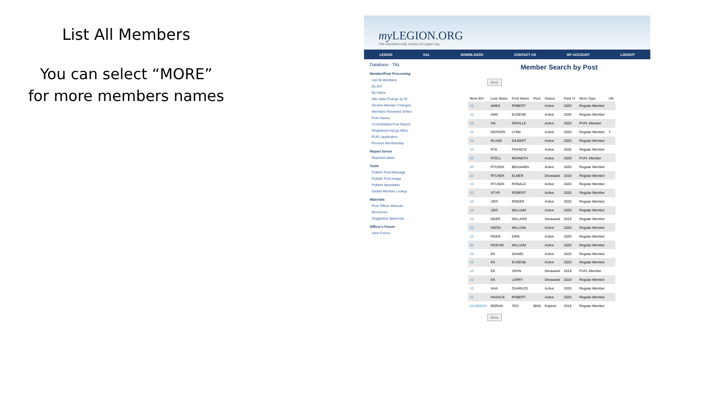List All Members
You can select “MORE”
for more members names
my LEGION.ORG
The members-only section of Legion.org
LEGION SAL DOWNLOADS CONTACT US MY ACCOUNT LOGOUT
Database - TAL
Member/Post Processing
List All Members
By ID#
By Name
Mbr Data Change by ID
Review Member Changes
Members Renewed Online
Post Inquiry
Consolidated Post Report
Registered myLgn Mbrs
PUFL Application
Process Membership
Report Server
Reports/Labels
Tools
Publish Post Message
Publish Post Image
Publish Newsletter
Global Member Lookup
Materials
Post Officer Manuals
Brochures
Suggested Speeches
Officer's Forum
View Forum
Member Search by Post
More
| Mem ID# | Last Name | First Name | Post | Status | Paid Yr | Mem Type | UN |
| --- | --- | --- | --- | --- | --- | --- | --- |
| 10 | AMEK | ROBERT | | Active | 2020 | Regular Member | |
| 10 | AMS | EUGENE | | Active | 2020 | Regular Member | |
| 10 | AN | ORVILLE | | Active | 2020 | PUFL Member | |
| 10 | DERSON | LYNN | | Active | 2020 | Regular Member | Y |
| 10 | RLAGE | GILBERT | | Active | 2020 | Regular Member | |
| 10 | RTA | FRANCIS | | Active | 2020 | Regular Member | |
| 20 | RTELL | KENNETH | | Active | 2020 | PUFL Member | |
| 20 | RTUSEK | BENJAMIN | | Active | 2020 | Regular Member | |
| 10 | RTUSEK | ELMER | | Deceased | 2018 | Regular Member | |
| 10 | RTUSEK | RONALD | | Active | 2020 | Regular Member | |
| 20 | STYR | ROBERT | | Active | 2020 | Regular Member | |
| 10 | UER | ROGER | | Active | 2020 | Regular Member | |
| 10 | UER | WILLIAM | | Active | 2020 | Regular Member | |
| 10 | NDER | WILLARD | | Deceased | 2019 | Regular Member | |
| 20 | NSON | WILLIAM | | Active | 2020 | Regular Member | |
| 10 | RGER | DIRK | | Active | 2020 | Regular Member | |
| 20 | RGEVIN | WILLIAM | | Active | 2020 | Regular Member | |
| 20 | EK | DANIEL | | Active | 2020 | Regular Member | |
| 10 | EK | EUGENE | | Active | 2020 | Regular Member | |
| 10 | EK | JOHN | | Deceased | 2019 | PUFL Member | |
| 10 | EK | LARRY | | Deceased | 2019 | Regular Member | |
| 10 | AHA | CHARLES | | Active | 2020 | Regular Member | |
| 10 | HNSACK | ROBERT | | Active | 2020 | Regular Member | |
| 201966024 | BORAN | TED | 0045 | Expired | 2018 | Regular Member | |
More